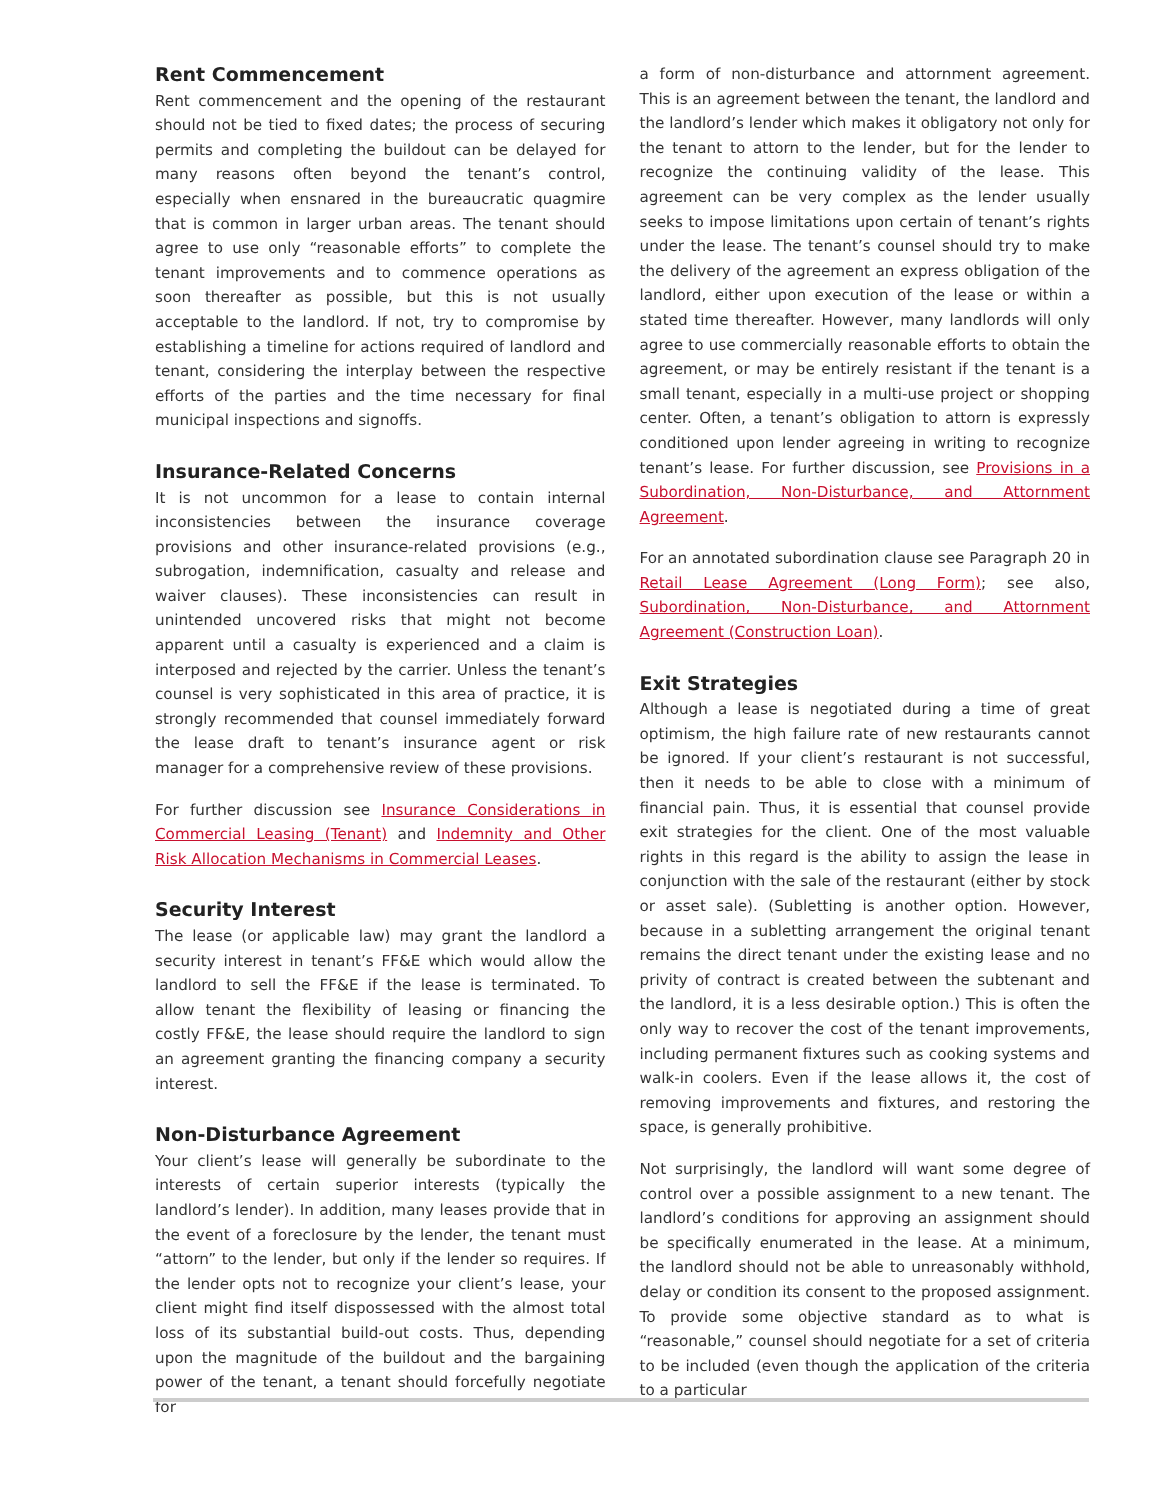Rent Commencement
Rent commencement and the opening of the restaurant should not be tied to fixed dates; the process of securing permits and completing the buildout can be delayed for many reasons often beyond the tenant’s control, especially when ensnared in the bureaucratic quagmire that is common in larger urban areas. The tenant should agree to use only “reasonable efforts” to complete the tenant improvements and to commence operations as soon thereafter as possible, but this is not usually acceptable to the landlord. If not, try to compromise by establishing a timeline for actions required of landlord and tenant, considering the interplay between the respective efforts of the parties and the time necessary for final municipal inspections and signoffs.
Insurance-Related Concerns
It is not uncommon for a lease to contain internal inconsistencies between the insurance coverage provisions and other insurance-related provisions (e.g., subrogation, indemnification, casualty and release and waiver clauses). These inconsistencies can result in unintended uncovered risks that might not become apparent until a casualty is experienced and a claim is interposed and rejected by the carrier. Unless the tenant’s counsel is very sophisticated in this area of practice, it is strongly recommended that counsel immediately forward the lease draft to tenant’s insurance agent or risk manager for a comprehensive review of these provisions.
For further discussion see Insurance Considerations in Commercial Leasing (Tenant) and Indemnity and Other Risk Allocation Mechanisms in Commercial Leases.
Security Interest
The lease (or applicable law) may grant the landlord a security interest in tenant’s FF&E which would allow the landlord to sell the FF&E if the lease is terminated. To allow tenant the flexibility of leasing or financing the costly FF&E, the lease should require the landlord to sign an agreement granting the financing company a security interest.
Non-Disturbance Agreement
Your client’s lease will generally be subordinate to the interests of certain superior interests (typically the landlord’s lender). In addition, many leases provide that in the event of a foreclosure by the lender, the tenant must “attorn” to the lender, but only if the lender so requires. If the lender opts not to recognize your client’s lease, your client might find itself dispossessed with the almost total loss of its substantial build-out costs. Thus, depending upon the magnitude of the buildout and the bargaining power of the tenant, a tenant should forcefully negotiate for
a form of non-disturbance and attornment agreement. This is an agreement between the tenant, the landlord and the landlord’s lender which makes it obligatory not only for the tenant to attorn to the lender, but for the lender to recognize the continuing validity of the lease. This agreement can be very complex as the lender usually seeks to impose limitations upon certain of tenant’s rights under the lease. The tenant’s counsel should try to make the delivery of the agreement an express obligation of the landlord, either upon execution of the lease or within a stated time thereafter. However, many landlords will only agree to use commercially reasonable efforts to obtain the agreement, or may be entirely resistant if the tenant is a small tenant, especially in a multi-use project or shopping center. Often, a tenant’s obligation to attorn is expressly conditioned upon lender agreeing in writing to recognize tenant’s lease. For further discussion, see Provisions in a Subordination, Non-Disturbance, and Attornment Agreement.
For an annotated subordination clause see Paragraph 20 in Retail Lease Agreement (Long Form); see also, Subordination, Non-Disturbance, and Attornment Agreement (Construction Loan).
Exit Strategies
Although a lease is negotiated during a time of great optimism, the high failure rate of new restaurants cannot be ignored. If your client’s restaurant is not successful, then it needs to be able to close with a minimum of financial pain. Thus, it is essential that counsel provide exit strategies for the client. One of the most valuable rights in this regard is the ability to assign the lease in conjunction with the sale of the restaurant (either by stock or asset sale). (Subletting is another option. However, because in a subletting arrangement the original tenant remains the direct tenant under the existing lease and no privity of contract is created between the subtenant and the landlord, it is a less desirable option.) This is often the only way to recover the cost of the tenant improvements, including permanent fixtures such as cooking systems and walk-in coolers. Even if the lease allows it, the cost of removing improvements and fixtures, and restoring the space, is generally prohibitive.
Not surprisingly, the landlord will want some degree of control over a possible assignment to a new tenant. The landlord’s conditions for approving an assignment should be specifically enumerated in the lease. At a minimum, the landlord should not be able to unreasonably withhold, delay or condition its consent to the proposed assignment. To provide some objective standard as to what is “reasonable,” counsel should negotiate for a set of criteria to be included (even though the application of the criteria to a particular